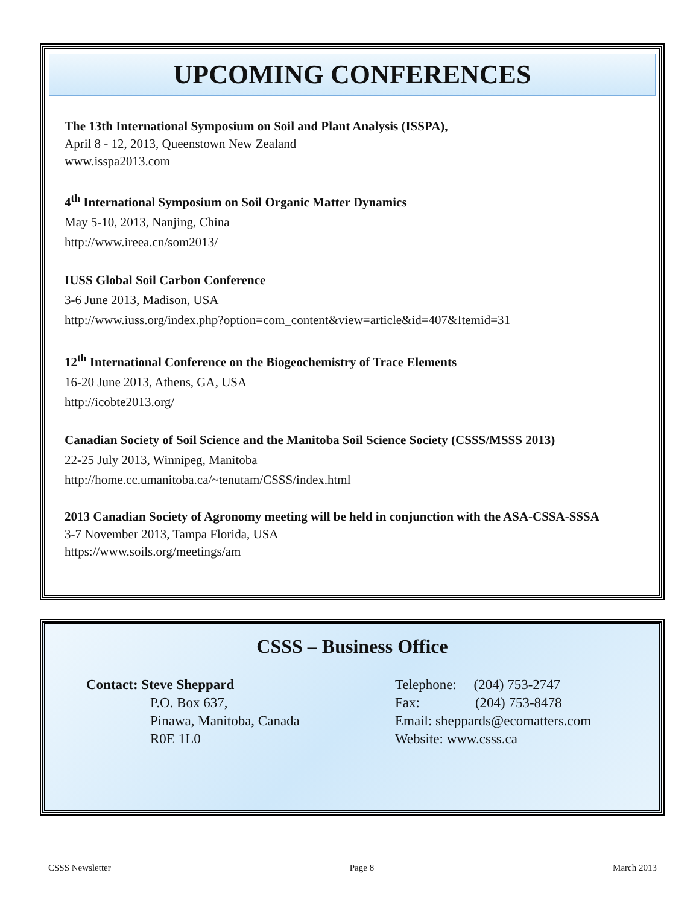UPCOMING CONFERENCES
The 13th International Symposium on Soil and Plant Analysis (ISSPA),
April 8 - 12, 2013, Queenstown New Zealand
www.isspa2013.com
4<sup>th</sup> International Symposium on Soil Organic Matter Dynamics
May 5-10, 2013, Nanjing, China
http://www.ireea.cn/som2013/
IUSS Global Soil Carbon Conference
3-6 June 2013, Madison, USA
http://www.iuss.org/index.php?option=com_content&view=article&id=407&Itemid=31
12<sup>th</sup> International Conference on the Biogeochemistry of Trace Elements
16-20 June 2013, Athens, GA, USA
http://icobte2013.org/
Canadian Society of Soil Science and the Manitoba Soil Science Society (CSSS/MSSS 2013)
22-25 July 2013, Winnipeg, Manitoba
http://home.cc.umanitoba.ca/~tenutam/CSSS/index.html
2013 Canadian Society of Agronomy meeting will be held in conjunction with the ASA-CSSA-SSSA
3-7 November 2013, Tampa Florida, USA
https://www.soils.org/meetings/am
CSSS – Business Office
Contact: Steve Sheppard
P.O. Box 637,
Pinawa, Manitoba, Canada
R0E 1L0
Telephone: (204) 753-2747
Fax: (204) 753-8478
Email: sheppards@ecomatters.com
Website: www.csss.ca
CSSS Newsletter Page 8 March 2013